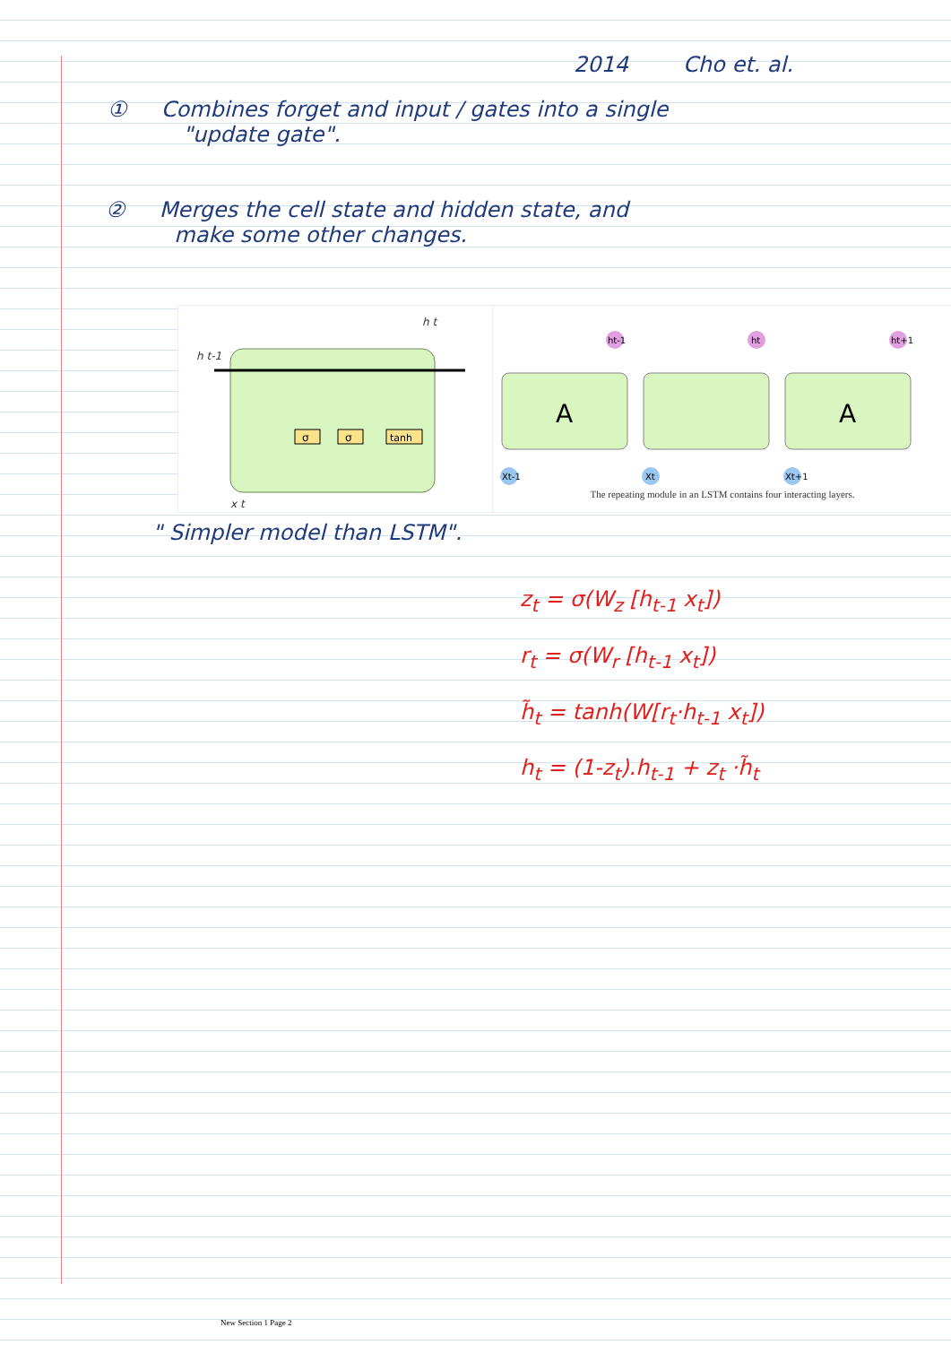2014 Cho et. al.
① Combines forget and input / gates into a single
"update gate".
② Merges the cell state and hidden state, and
make some other changes.
σ
σ
tanh
h t-1
h t
x t
A
A
ht-1
ht
ht+1
Xt-1
Xt
Xt+1
The repeating module in an LSTM contains four interacting layers.
" Simpler model than LSTM".
z<sub>t</sub> = σ(W<sub>z</sub> [h<sub>t-1</sub> x<sub>t</sub>])
r<sub>t</sub> = σ(W<sub>r</sub> [h<sub>t-1</sub> x<sub>t</sub>])
h̃<sub>t</sub> = tanh(W[r<sub>t</sub>·h<sub>t-1</sub> x<sub>t</sub>])
h<sub>t</sub> = (1-z<sub>t</sub>).h<sub>t-1</sub> + z<sub>t</sub> ·h̃<sub>t</sub>
New Section 1 Page 2